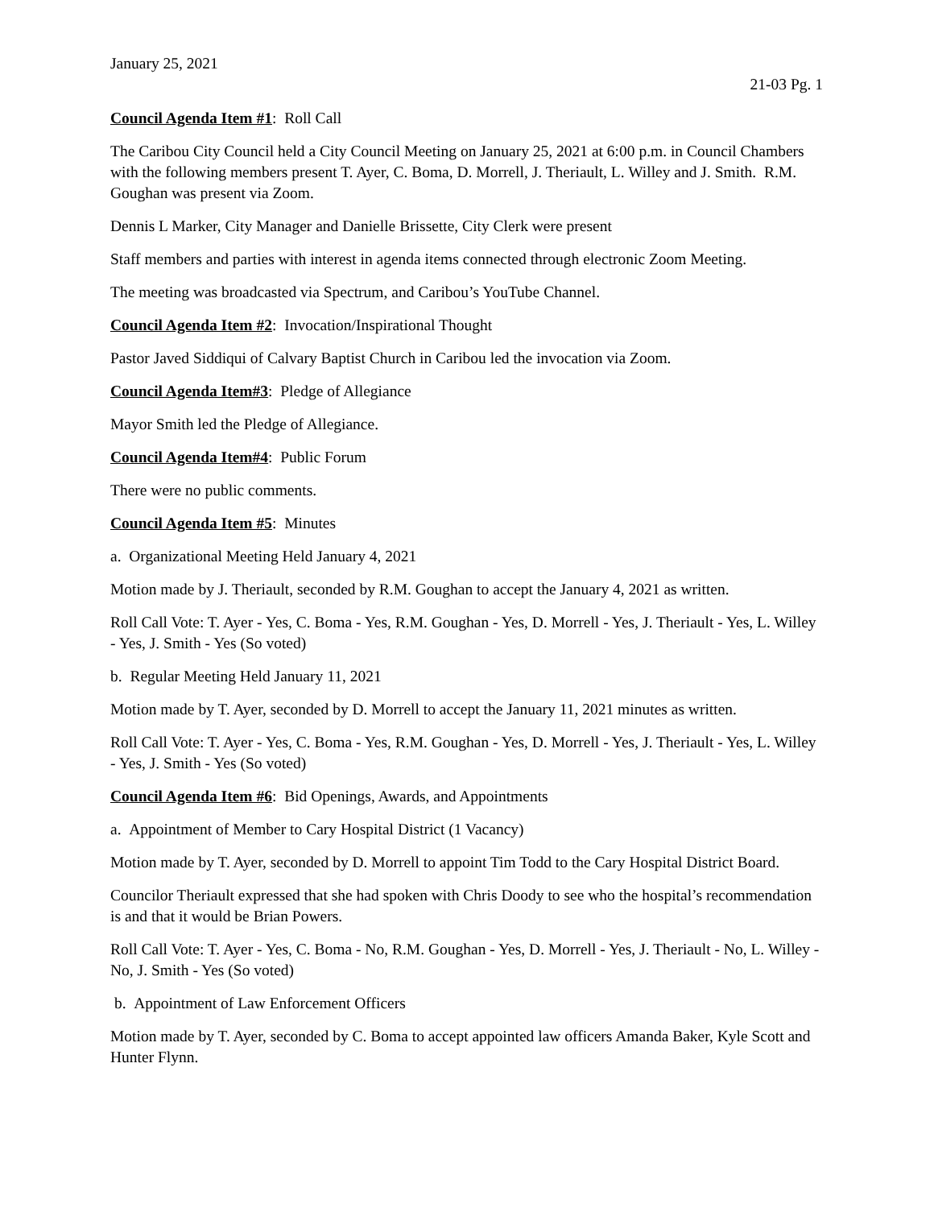January 25, 2021
21-03 Pg. 1
Council Agenda Item #1: Roll Call
The Caribou City Council held a City Council Meeting on January 25, 2021 at 6:00 p.m. in Council Chambers with the following members present T. Ayer, C. Boma, D. Morrell, J. Theriault, L. Willey and J. Smith. R.M. Goughan was present via Zoom.
Dennis L Marker, City Manager and Danielle Brissette, City Clerk were present
Staff members and parties with interest in agenda items connected through electronic Zoom Meeting.
The meeting was broadcasted via Spectrum, and Caribou’s YouTube Channel.
Council Agenda Item #2: Invocation/Inspirational Thought
Pastor Javed Siddiqui of Calvary Baptist Church in Caribou led the invocation via Zoom.
Council Agenda Item#3: Pledge of Allegiance
Mayor Smith led the Pledge of Allegiance.
Council Agenda Item#4: Public Forum
There were no public comments.
Council Agenda Item #5: Minutes
a. Organizational Meeting Held January 4, 2021
Motion made by J. Theriault, seconded by R.M. Goughan to accept the January 4, 2021 as written.
Roll Call Vote: T. Ayer - Yes, C. Boma - Yes, R.M. Goughan - Yes, D. Morrell - Yes, J. Theriault - Yes, L. Willey - Yes, J. Smith - Yes (So voted)
b. Regular Meeting Held January 11, 2021
Motion made by T. Ayer, seconded by D. Morrell to accept the January 11, 2021 minutes as written.
Roll Call Vote: T. Ayer - Yes, C. Boma - Yes, R.M. Goughan - Yes, D. Morrell - Yes, J. Theriault - Yes, L. Willey - Yes, J. Smith - Yes (So voted)
Council Agenda Item #6: Bid Openings, Awards, and Appointments
a. Appointment of Member to Cary Hospital District (1 Vacancy)
Motion made by T. Ayer, seconded by D. Morrell to appoint Tim Todd to the Cary Hospital District Board.
Councilor Theriault expressed that she had spoken with Chris Doody to see who the hospital’s recommendation is and that it would be Brian Powers.
Roll Call Vote: T. Ayer - Yes, C. Boma - No, R.M. Goughan - Yes, D. Morrell - Yes, J. Theriault - No, L. Willey - No, J. Smith - Yes (So voted)
b. Appointment of Law Enforcement Officers
Motion made by T. Ayer, seconded by C. Boma to accept appointed law officers Amanda Baker, Kyle Scott and Hunter Flynn.